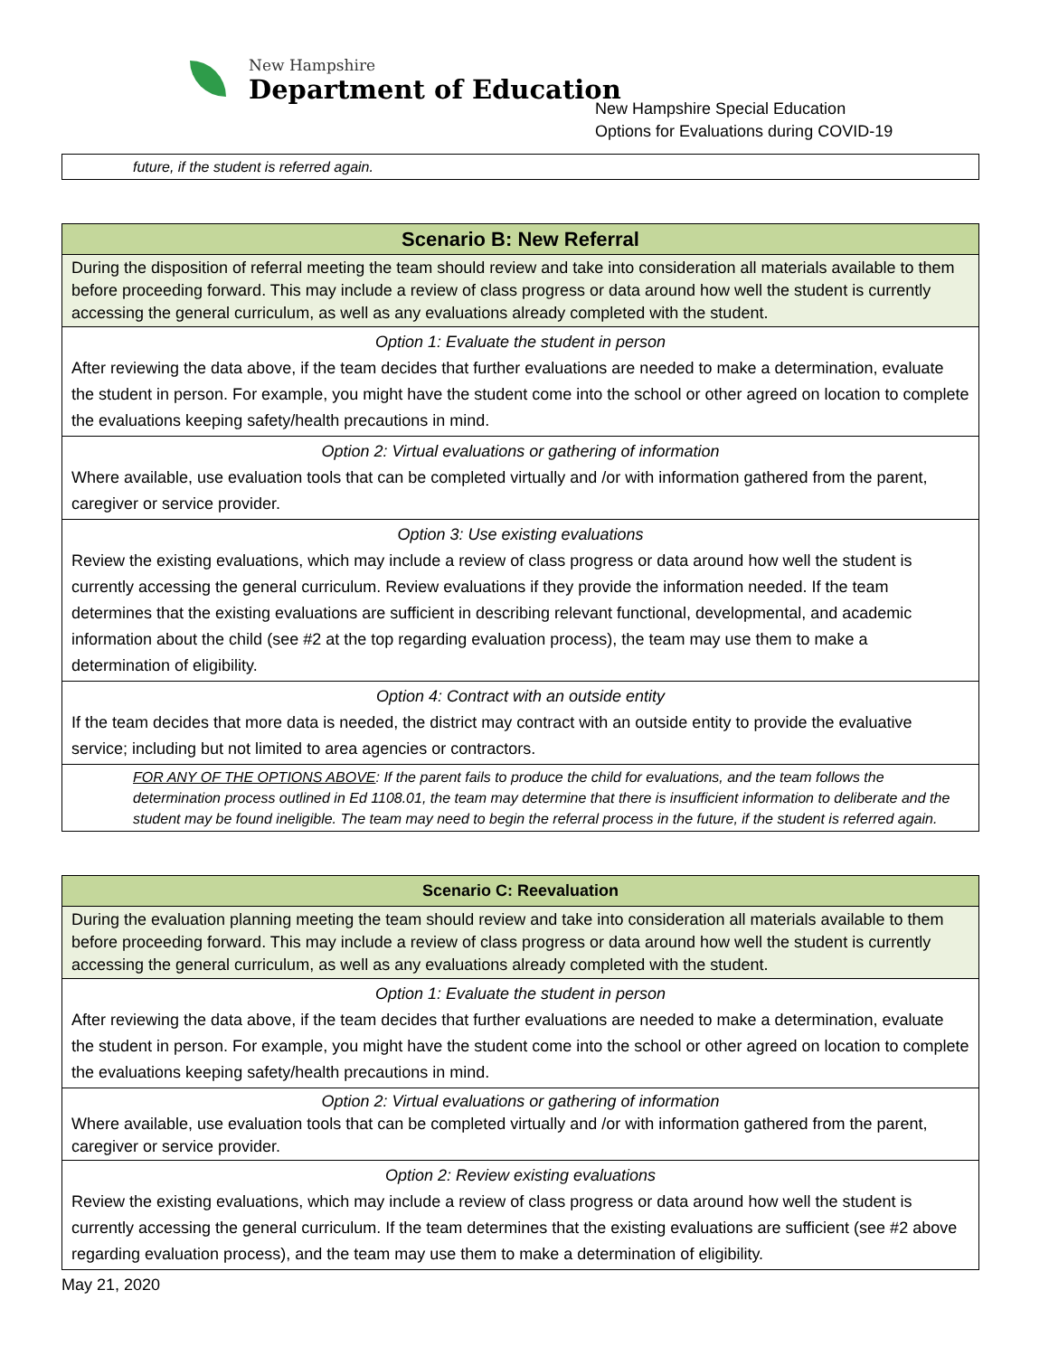New Hampshire
Department of Education
New Hampshire Special Education
Options for Evaluations during COVID-19
| future, if the student is referred again. |
| Scenario B: New Referral |
| --- |
| During the disposition of referral meeting the team should review and take into consideration all materials available to them before proceeding forward. This may include a review of class progress or data around how well the student is currently accessing the general curriculum, as well as any evaluations already completed with the student. |
| Option 1: Evaluate the student in person After reviewing the data above, if the team decides that further evaluations are needed to make a determination, evaluate the student in person. For example, you might have the student come into the school or other agreed on location to complete the evaluations keeping safety/health precautions in mind. |
| Option 2: Virtual evaluations or gathering of information Where available, use evaluation tools that can be completed virtually and /or with information gathered from the parent, caregiver or service provider. |
| Option 3: Use existing evaluations Review the existing evaluations, which may include a review of class progress or data around how well the student is currently accessing the general curriculum. Review evaluations if they provide the information needed. If the team determines that the existing evaluations are sufficient in describing relevant functional, developmental, and academic information about the child (see #2 at the top regarding evaluation process), the team may use them to make a determination of eligibility. |
| Option 4: Contract with an outside entity If the team decides that more data is needed, the district may contract with an outside entity to provide the evaluative service; including but not limited to area agencies or contractors. |
| FOR ANY OF THE OPTIONS ABOVE : If the parent fails to produce the child for evaluations, and the team follows the determination process outlined in Ed 1108.01, the team may determine that there is insufficient information to deliberate and the student may be found ineligible. The team may need to begin the referral process in the future, if the student is referred again. |
| Scenario C: Reevaluation |
| --- |
| During the evaluation planning meeting the team should review and take into consideration all materials available to them before proceeding forward. This may include a review of class progress or data around how well the student is currently accessing the general curriculum, as well as any evaluations already completed with the student. |
| Option 1: Evaluate the student in person After reviewing the data above, if the team decides that further evaluations are needed to make a determination, evaluate the student in person. For example, you might have the student come into the school or other agreed on location to complete the evaluations keeping safety/health precautions in mind. |
| Option 2: Virtual evaluations or gathering of information Where available, use evaluation tools that can be completed virtually and /or with information gathered from the parent, caregiver or service provider. |
| Option 2: Review existing evaluations Review the existing evaluations, which may include a review of class progress or data around how well the student is currently accessing the general curriculum. If the team determines that the existing evaluations are sufficient (see #2 above regarding evaluation process), and the team may use them to make a determination of eligibility. |
May 21, 2020